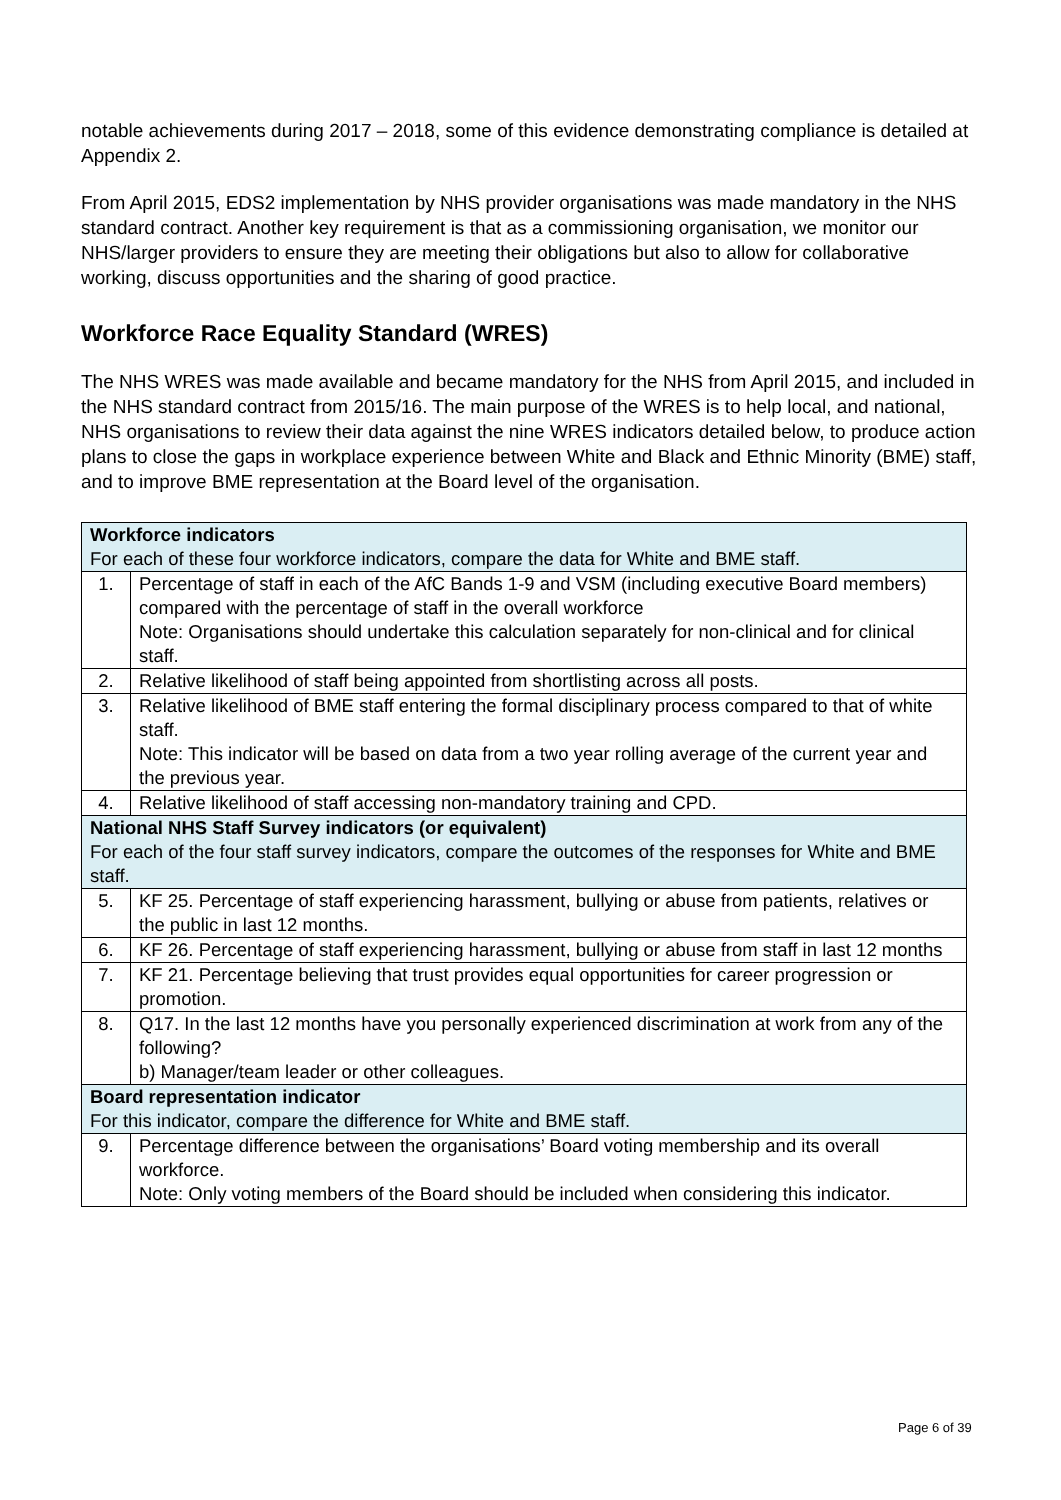notable achievements during 2017 – 2018, some of this evidence demonstrating compliance is detailed at Appendix 2.
From April 2015, EDS2 implementation by NHS provider organisations was made mandatory in the NHS standard contract. Another key requirement is that as a commissioning organisation, we monitor our NHS/larger providers to ensure they are meeting their obligations but also to allow for collaborative working, discuss opportunities and the sharing of good practice.
Workforce Race Equality Standard (WRES)
The NHS WRES was made available and became mandatory for the NHS from April 2015, and included in the NHS standard contract from 2015/16. The main purpose of the WRES is to help local, and national, NHS organisations to review their data against the nine WRES indicators detailed below, to produce action plans to close the gaps in workplace experience between White and Black and Ethnic Minority (BME) staff, and to improve BME representation at the Board level of the organisation.
| Workforce indicators For each of these four workforce indicators, compare the data for White and BME staff. | |
| 1. | Percentage of staff in each of the AfC Bands 1-9 and VSM (including executive Board members) compared with the percentage of staff in the overall workforce Note: Organisations should undertake this calculation separately for non-clinical and for clinical staff. |
| 2. | Relative likelihood of staff being appointed from shortlisting across all posts. |
| 3. | Relative likelihood of BME staff entering the formal disciplinary process compared to that of white staff. Note: This indicator will be based on data from a two year rolling average of the current year and the previous year. |
| 4. | Relative likelihood of staff accessing non-mandatory training and CPD. |
| National NHS Staff Survey indicators (or equivalent) For each of the four staff survey indicators, compare the outcomes of the responses for White and BME staff. | |
| 5. | KF 25. Percentage of staff experiencing harassment, bullying or abuse from patients, relatives or the public in last 12 months. |
| 6. | KF 26. Percentage of staff experiencing harassment, bullying or abuse from staff in last 12 months |
| 7. | KF 21. Percentage believing that trust provides equal opportunities for career progression or promotion. |
| 8. | Q17. In the last 12 months have you personally experienced discrimination at work from any of the following? b) Manager/team leader or other colleagues. |
| Board representation indicator For this indicator, compare the difference for White and BME staff. | |
| 9. | Percentage difference between the organisations’ Board voting membership and its overall workforce. Note: Only voting members of the Board should be included when considering this indicator. |
Page 6 of 39